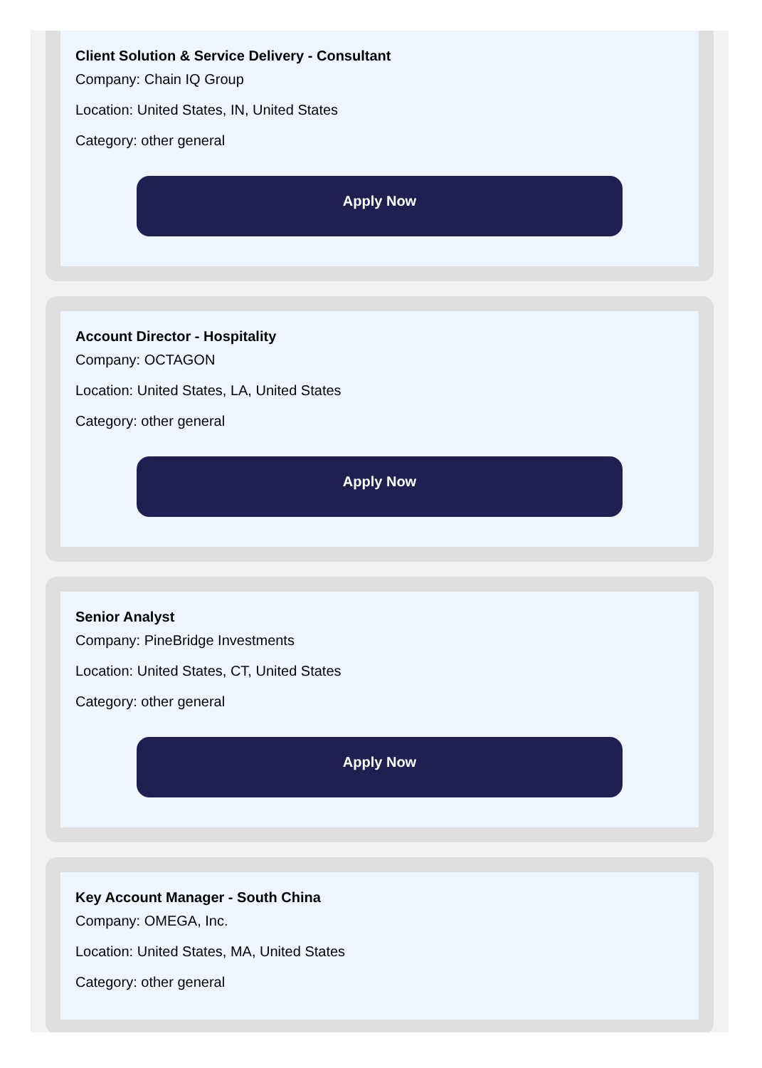Client Solution & Service Delivery - Consultant
Company: Chain IQ Group
Location: United States, IN, United States
Category: other general
Apply Now
Account Director - Hospitality
Company: OCTAGON
Location: United States, LA, United States
Category: other general
Apply Now
Senior Analyst
Company: PineBridge Investments
Location: United States, CT, United States
Category: other general
Apply Now
Key Account Manager - South China
Company: OMEGA, Inc.
Location: United States, MA, United States
Category: other general